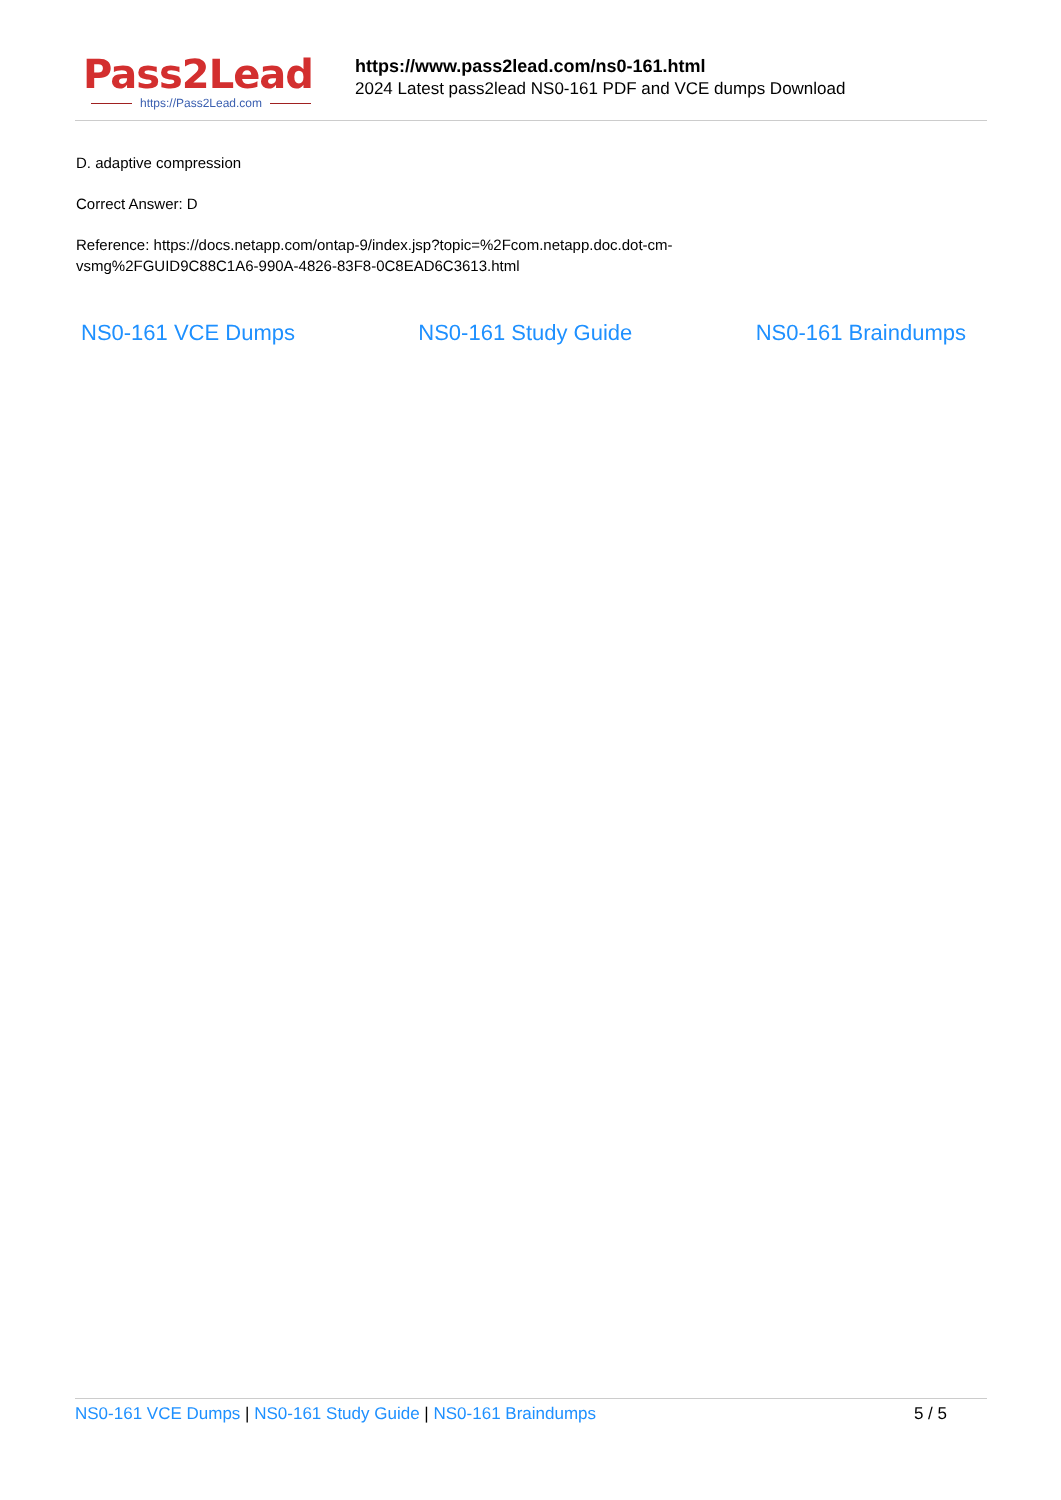Pass2Lead
https://Pass2Lead.com
https://www.pass2lead.com/ns0-161.html
2024 Latest pass2lead NS0-161 PDF and VCE dumps Download
D. adaptive compression
Correct Answer: D
Reference: https://docs.netapp.com/ontap-9/index.jsp?topic=%2Fcom.netapp.doc.dot-cm-
vsmg%2FGUID9C88C1A6-990A-4826-83F8-0C8EAD6C3613.html
NS0-161 VCE Dumps NS0-161 Study Guide NS0-161 Braindumps
NS0-161 VCE Dumps | NS0-161 Study Guide | NS0-161 Braindumps
5 / 5